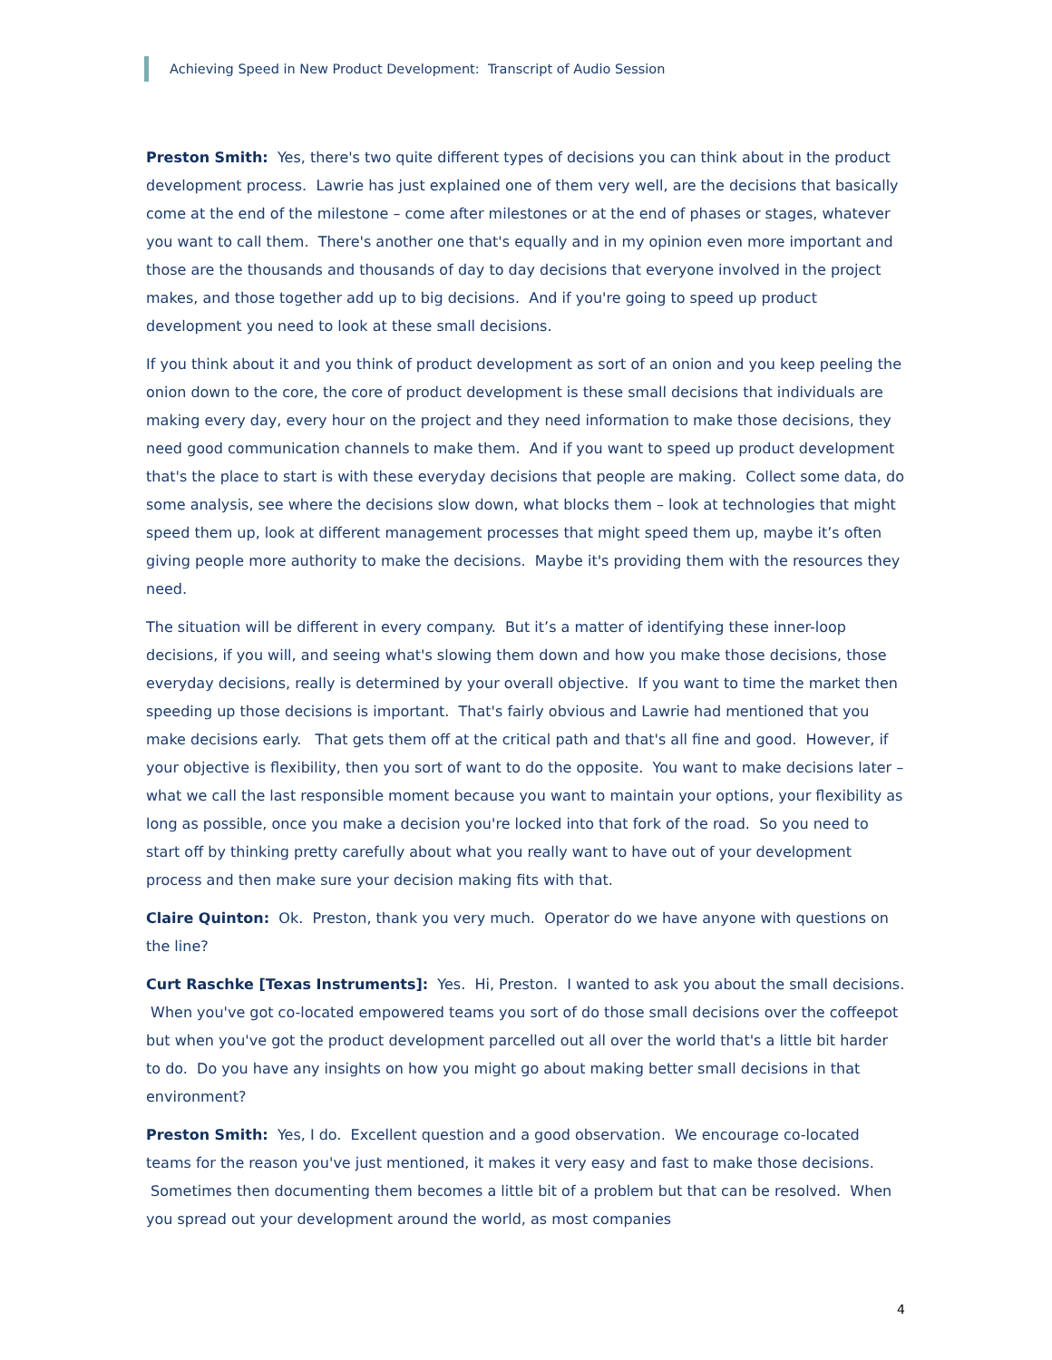Achieving Speed in New Product Development: Transcript of Audio Session
Preston Smith: Yes, there's two quite different types of decisions you can think about in the product development process. Lawrie has just explained one of them very well, are the decisions that basically come at the end of the milestone – come after milestones or at the end of phases or stages, whatever you want to call them. There's another one that's equally and in my opinion even more important and those are the thousands and thousands of day to day decisions that everyone involved in the project makes, and those together add up to big decisions. And if you're going to speed up product development you need to look at these small decisions.
If you think about it and you think of product development as sort of an onion and you keep peeling the onion down to the core, the core of product development is these small decisions that individuals are making every day, every hour on the project and they need information to make those decisions, they need good communication channels to make them. And if you want to speed up product development that's the place to start is with these everyday decisions that people are making. Collect some data, do some analysis, see where the decisions slow down, what blocks them – look at technologies that might speed them up, look at different management processes that might speed them up, maybe it’s often giving people more authority to make the decisions. Maybe it's providing them with the resources they need.
The situation will be different in every company. But it’s a matter of identifying these inner-loop decisions, if you will, and seeing what's slowing them down and how you make those decisions, those everyday decisions, really is determined by your overall objective. If you want to time the market then speeding up those decisions is important. That's fairly obvious and Lawrie had mentioned that you make decisions early. That gets them off at the critical path and that's all fine and good. However, if your objective is flexibility, then you sort of want to do the opposite. You want to make decisions later – what we call the last responsible moment because you want to maintain your options, your flexibility as long as possible, once you make a decision you're locked into that fork of the road. So you need to start off by thinking pretty carefully about what you really want to have out of your development process and then make sure your decision making fits with that.
Claire Quinton: Ok. Preston, thank you very much. Operator do we have anyone with questions on the line?
Curt Raschke [Texas Instruments]: Yes. Hi, Preston. I wanted to ask you about the small decisions. When you've got co-located empowered teams you sort of do those small decisions over the coffeepot but when you've got the product development parcelled out all over the world that's a little bit harder to do. Do you have any insights on how you might go about making better small decisions in that environment?
Preston Smith: Yes, I do. Excellent question and a good observation. We encourage co-located teams for the reason you've just mentioned, it makes it very easy and fast to make those decisions. Sometimes then documenting them becomes a little bit of a problem but that can be resolved. When you spread out your development around the world, as most companies
4